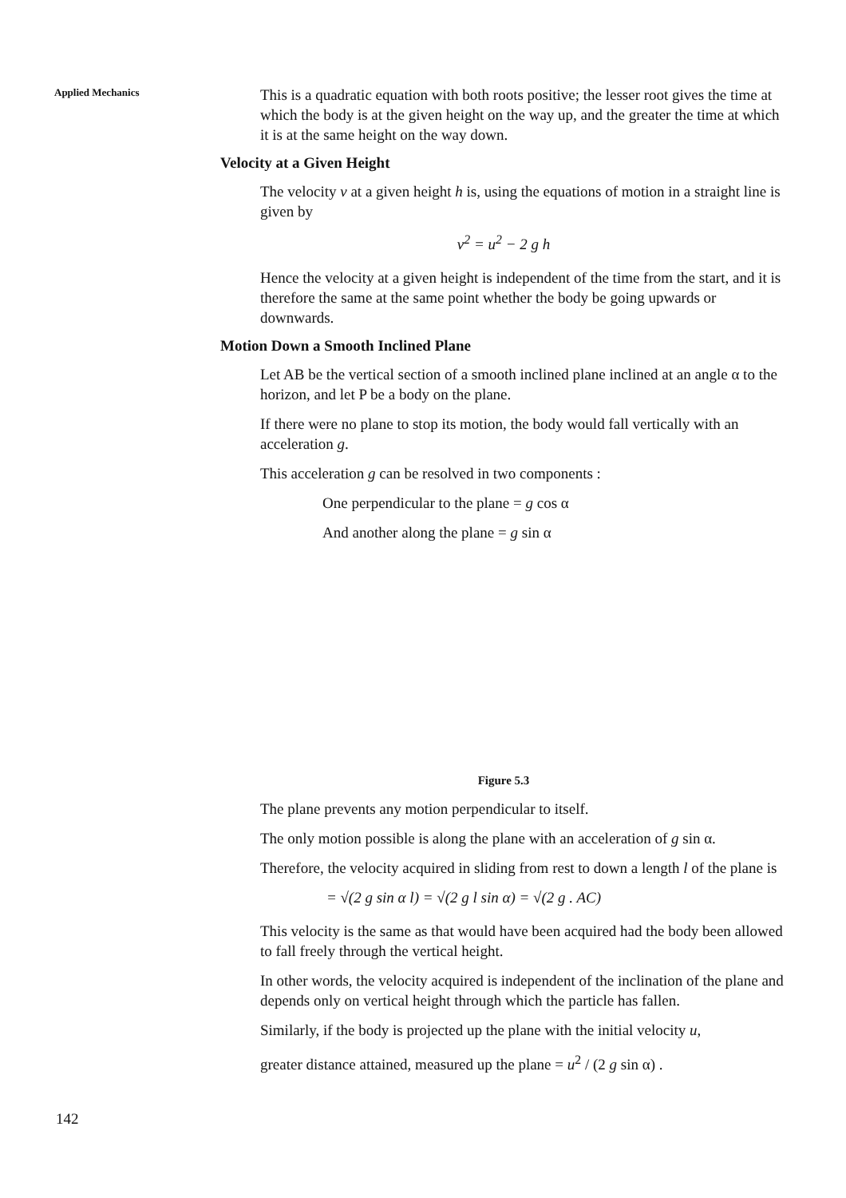Applied Mechanics
This is a quadratic equation with both roots positive; the lesser root gives the time at which the body is at the given height on the way up, and the greater the time at which it is at the same height on the way down.
Velocity at a Given Height
The velocity v at a given height h is, using the equations of motion in a straight line is given by
v<sup>2</sup> = u<sup>2</sup> − 2 g h
Hence the velocity at a given height is independent of the time from the start, and it is therefore the same at the same point whether the body be going upwards or downwards.
Motion Down a Smooth Inclined Plane
Let AB be the vertical section of a smooth inclined plane inclined at an angle α to the horizon, and let P be a body on the plane.
If there were no plane to stop its motion, the body would fall vertically with an acceleration g.
This acceleration g can be resolved in two components :
One perpendicular to the plane = g cos α
And another along the plane = g sin α
Figure 5.3
The plane prevents any motion perpendicular to itself.
The only motion possible is along the plane with an acceleration of g sin α.
Therefore, the velocity acquired in sliding from rest to down a length l of the plane is
= √(2 g sin α l) = √(2 g l sin α) = √(2 g . AC)
This velocity is the same as that would have been acquired had the body been allowed to fall freely through the vertical height.
In other words, the velocity acquired is independent of the inclination of the plane and depends only on vertical height through which the particle has fallen.
Similarly, if the body is projected up the plane with the initial velocity u,
greater distance attained, measured up the plane = u<sup>2</sup> / (2 g sin α) .
142